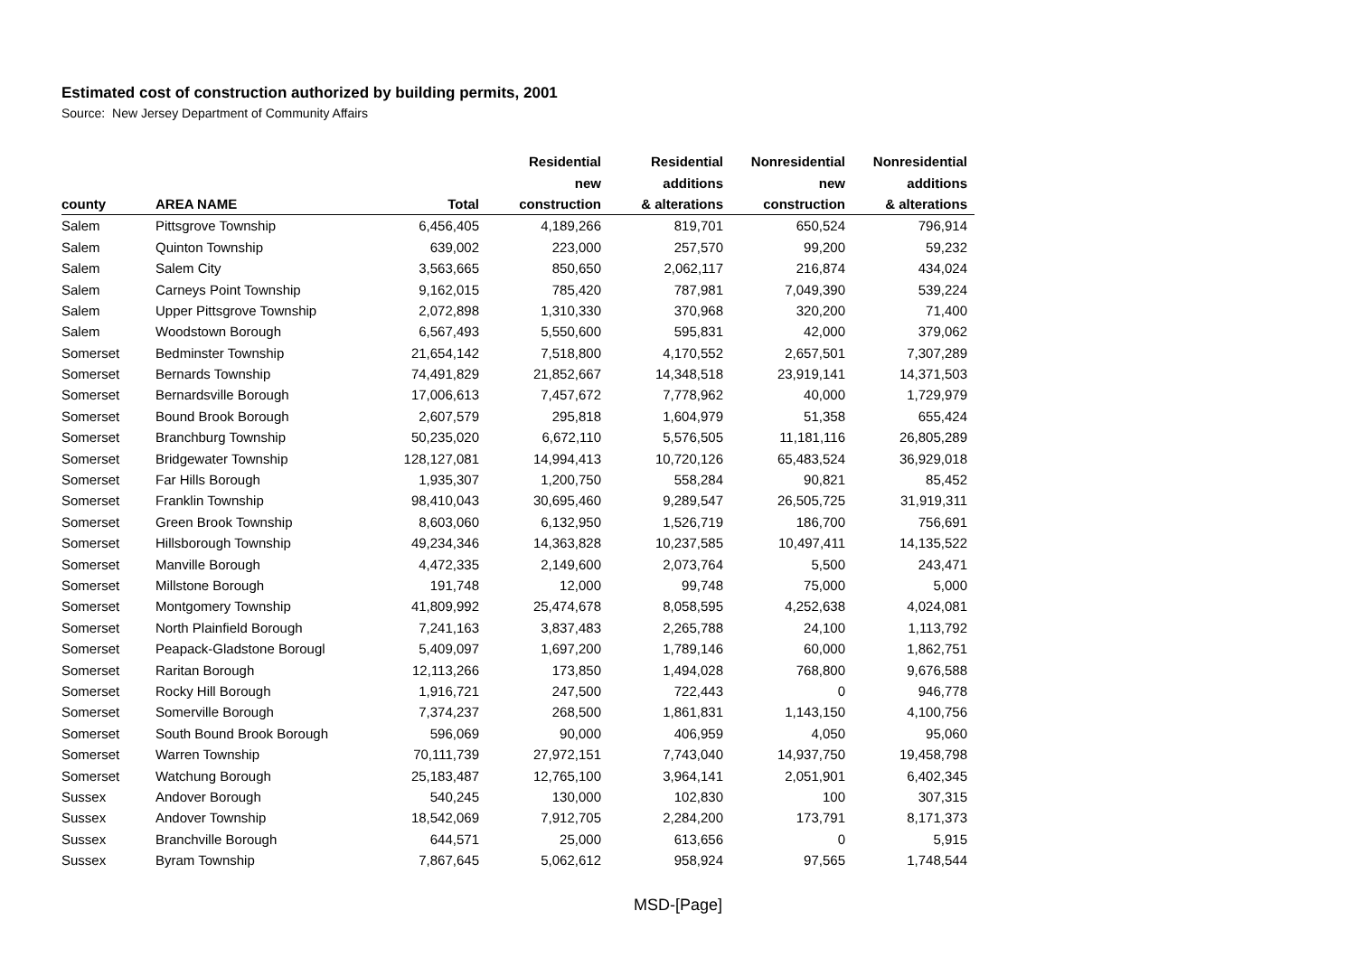Estimated cost of construction authorized by building permits, 2001
Source: New Jersey Department of Community Affairs
| | | | Residential | Residential | Nonresidential | Nonresidential |
| --- | --- | --- | --- | --- | --- | --- |
| | | | new | additions | new | additions |
| county | AREA NAME | Total | construction | & alterations | construction | & alterations |
| Salem | Pittsgrove Township | 6,456,405 | 4,189,266 | 819,701 | 650,524 | 796,914 |
| Salem | Quinton Township | 639,002 | 223,000 | 257,570 | 99,200 | 59,232 |
| Salem | Salem City | 3,563,665 | 850,650 | 2,062,117 | 216,874 | 434,024 |
| Salem | Carneys Point Township | 9,162,015 | 785,420 | 787,981 | 7,049,390 | 539,224 |
| Salem | Upper Pittsgrove Township | 2,072,898 | 1,310,330 | 370,968 | 320,200 | 71,400 |
| Salem | Woodstown Borough | 6,567,493 | 5,550,600 | 595,831 | 42,000 | 379,062 |
| Somerset | Bedminster Township | 21,654,142 | 7,518,800 | 4,170,552 | 2,657,501 | 7,307,289 |
| Somerset | Bernards Township | 74,491,829 | 21,852,667 | 14,348,518 | 23,919,141 | 14,371,503 |
| Somerset | Bernardsville Borough | 17,006,613 | 7,457,672 | 7,778,962 | 40,000 | 1,729,979 |
| Somerset | Bound Brook Borough | 2,607,579 | 295,818 | 1,604,979 | 51,358 | 655,424 |
| Somerset | Branchburg Township | 50,235,020 | 6,672,110 | 5,576,505 | 11,181,116 | 26,805,289 |
| Somerset | Bridgewater Township | 128,127,081 | 14,994,413 | 10,720,126 | 65,483,524 | 36,929,018 |
| Somerset | Far Hills Borough | 1,935,307 | 1,200,750 | 558,284 | 90,821 | 85,452 |
| Somerset | Franklin Township | 98,410,043 | 30,695,460 | 9,289,547 | 26,505,725 | 31,919,311 |
| Somerset | Green Brook Township | 8,603,060 | 6,132,950 | 1,526,719 | 186,700 | 756,691 |
| Somerset | Hillsborough Township | 49,234,346 | 14,363,828 | 10,237,585 | 10,497,411 | 14,135,522 |
| Somerset | Manville Borough | 4,472,335 | 2,149,600 | 2,073,764 | 5,500 | 243,471 |
| Somerset | Millstone Borough | 191,748 | 12,000 | 99,748 | 75,000 | 5,000 |
| Somerset | Montgomery Township | 41,809,992 | 25,474,678 | 8,058,595 | 4,252,638 | 4,024,081 |
| Somerset | North Plainfield Borough | 7,241,163 | 3,837,483 | 2,265,788 | 24,100 | 1,113,792 |
| Somerset | Peapack-Gladstone Borougl | 5,409,097 | 1,697,200 | 1,789,146 | 60,000 | 1,862,751 |
| Somerset | Raritan Borough | 12,113,266 | 173,850 | 1,494,028 | 768,800 | 9,676,588 |
| Somerset | Rocky Hill Borough | 1,916,721 | 247,500 | 722,443 | 0 | 946,778 |
| Somerset | Somerville Borough | 7,374,237 | 268,500 | 1,861,831 | 1,143,150 | 4,100,756 |
| Somerset | South Bound Brook Borough | 596,069 | 90,000 | 406,959 | 4,050 | 95,060 |
| Somerset | Warren Township | 70,111,739 | 27,972,151 | 7,743,040 | 14,937,750 | 19,458,798 |
| Somerset | Watchung Borough | 25,183,487 | 12,765,100 | 3,964,141 | 2,051,901 | 6,402,345 |
| Sussex | Andover Borough | 540,245 | 130,000 | 102,830 | 100 | 307,315 |
| Sussex | Andover Township | 18,542,069 | 7,912,705 | 2,284,200 | 173,791 | 8,171,373 |
| Sussex | Branchville Borough | 644,571 | 25,000 | 613,656 | 0 | 5,915 |
| Sussex | Byram Township | 7,867,645 | 5,062,612 | 958,924 | 97,565 | 1,748,544 |
MSD-[Page]